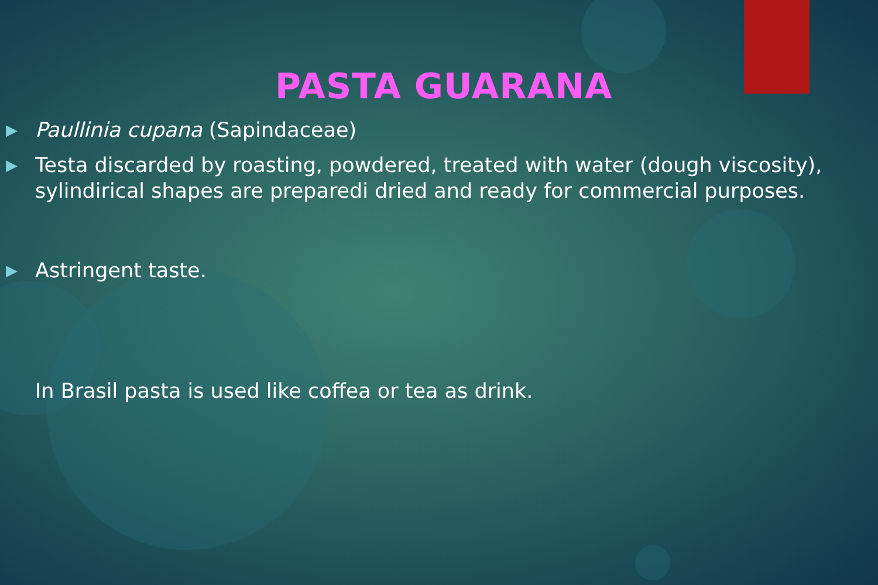PASTA GUARANA
▶ Paullinia cupana (Sapindaceae)
▶ Testa discarded by roasting, powdered, treated with water (dough viscosity), sylindirical shapes are preparedi dried and ready for commercial purposes.
▶ Astringent taste.
In Brasil pasta is used like coffea or tea as drink.